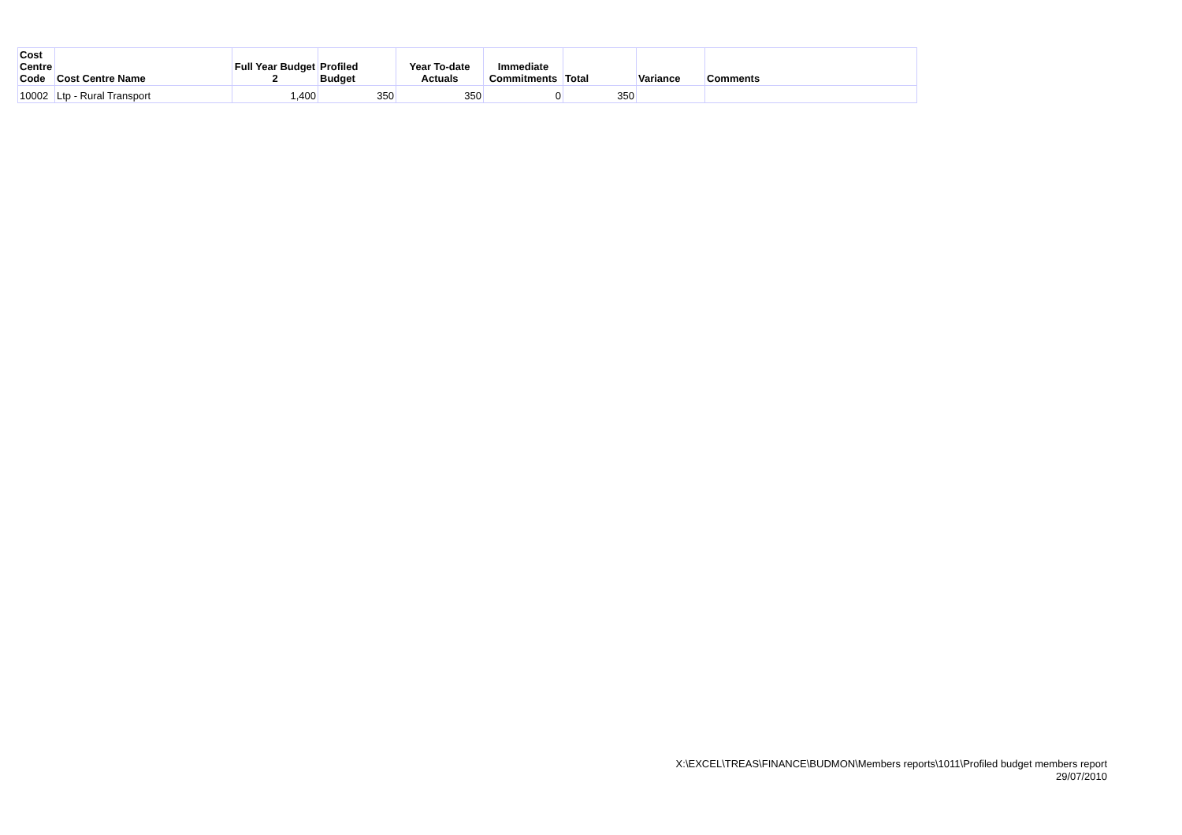| Cost Centre Code | Cost Centre Name | Full Year Budget 2 | Profiled Budget | Year To-date Actuals | Immediate Commitments | Total | Variance | Comments |
| --- | --- | --- | --- | --- | --- | --- | --- | --- |
| 10002 | Ltp - Rural Transport | 1,400 | 350 | 350 | 0 | 350 | | |
X:\EXCEL\TREAS\FINANCE\BUDMON\Members reports\1011\Profiled budget members report
29/07/2010